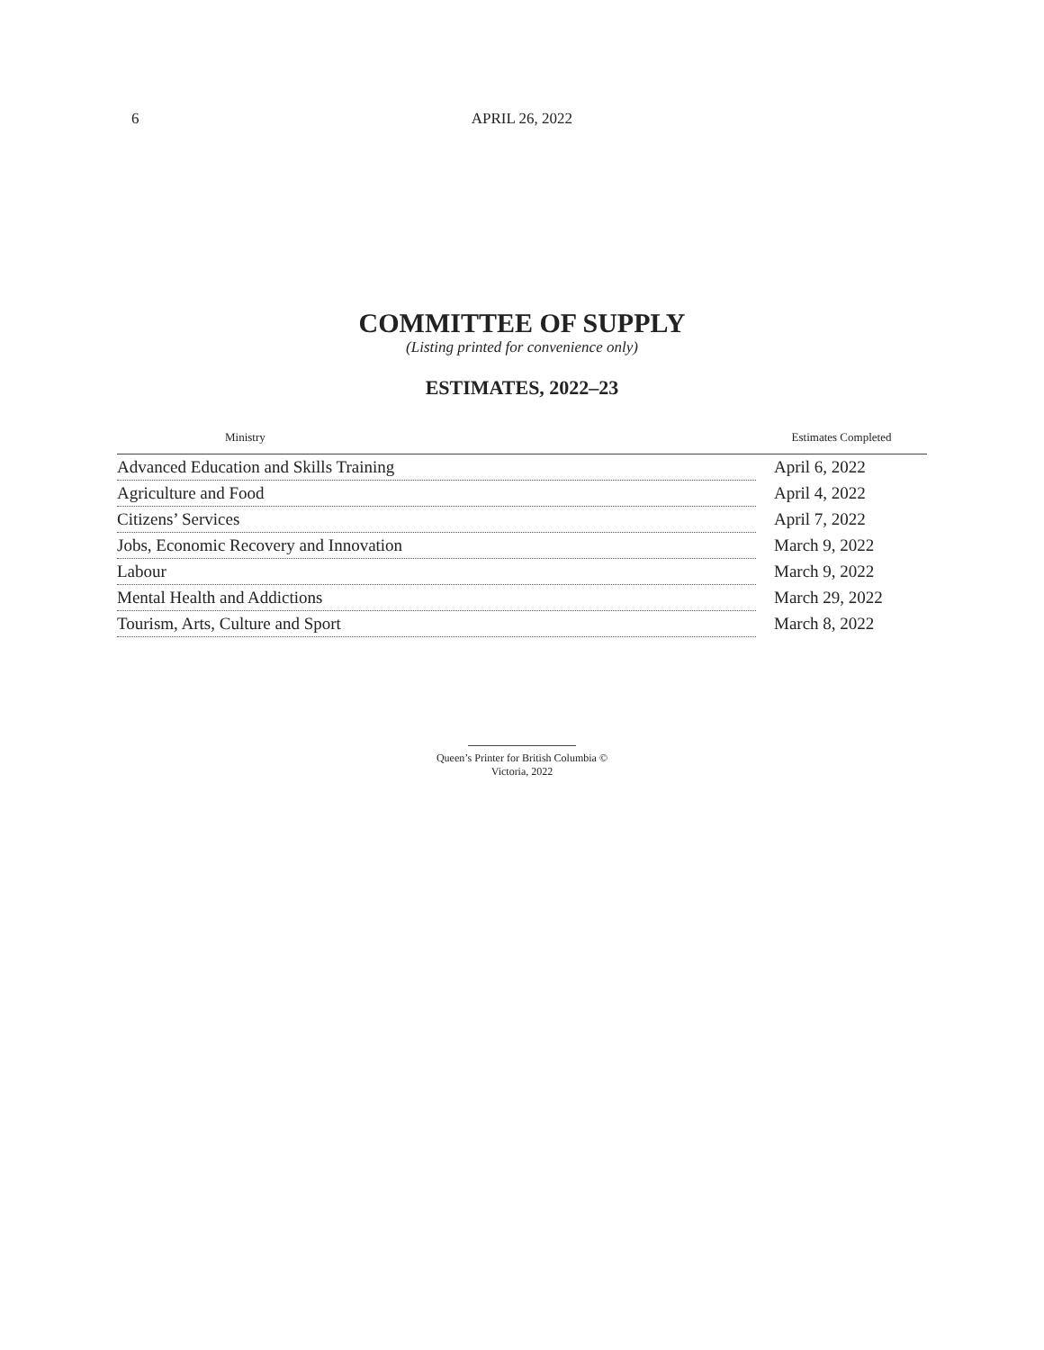6 APRIL 26, 2022
COMMITTEE OF SUPPLY
(Listing printed for convenience only)
ESTIMATES, 2022–23
| Ministry | Estimates Completed |
| --- | --- |
| Advanced Education and Skills Training | April 6, 2022 |
| Agriculture and Food | April 4, 2022 |
| Citizens’ Services | April 7, 2022 |
| Jobs, Economic Recovery and Innovation | March 9, 2022 |
| Labour | March 9, 2022 |
| Mental Health and Addictions | March 29, 2022 |
| Tourism, Arts, Culture and Sport | March 8, 2022 |
Queen’s Printer for British Columbia ©
Victoria, 2022